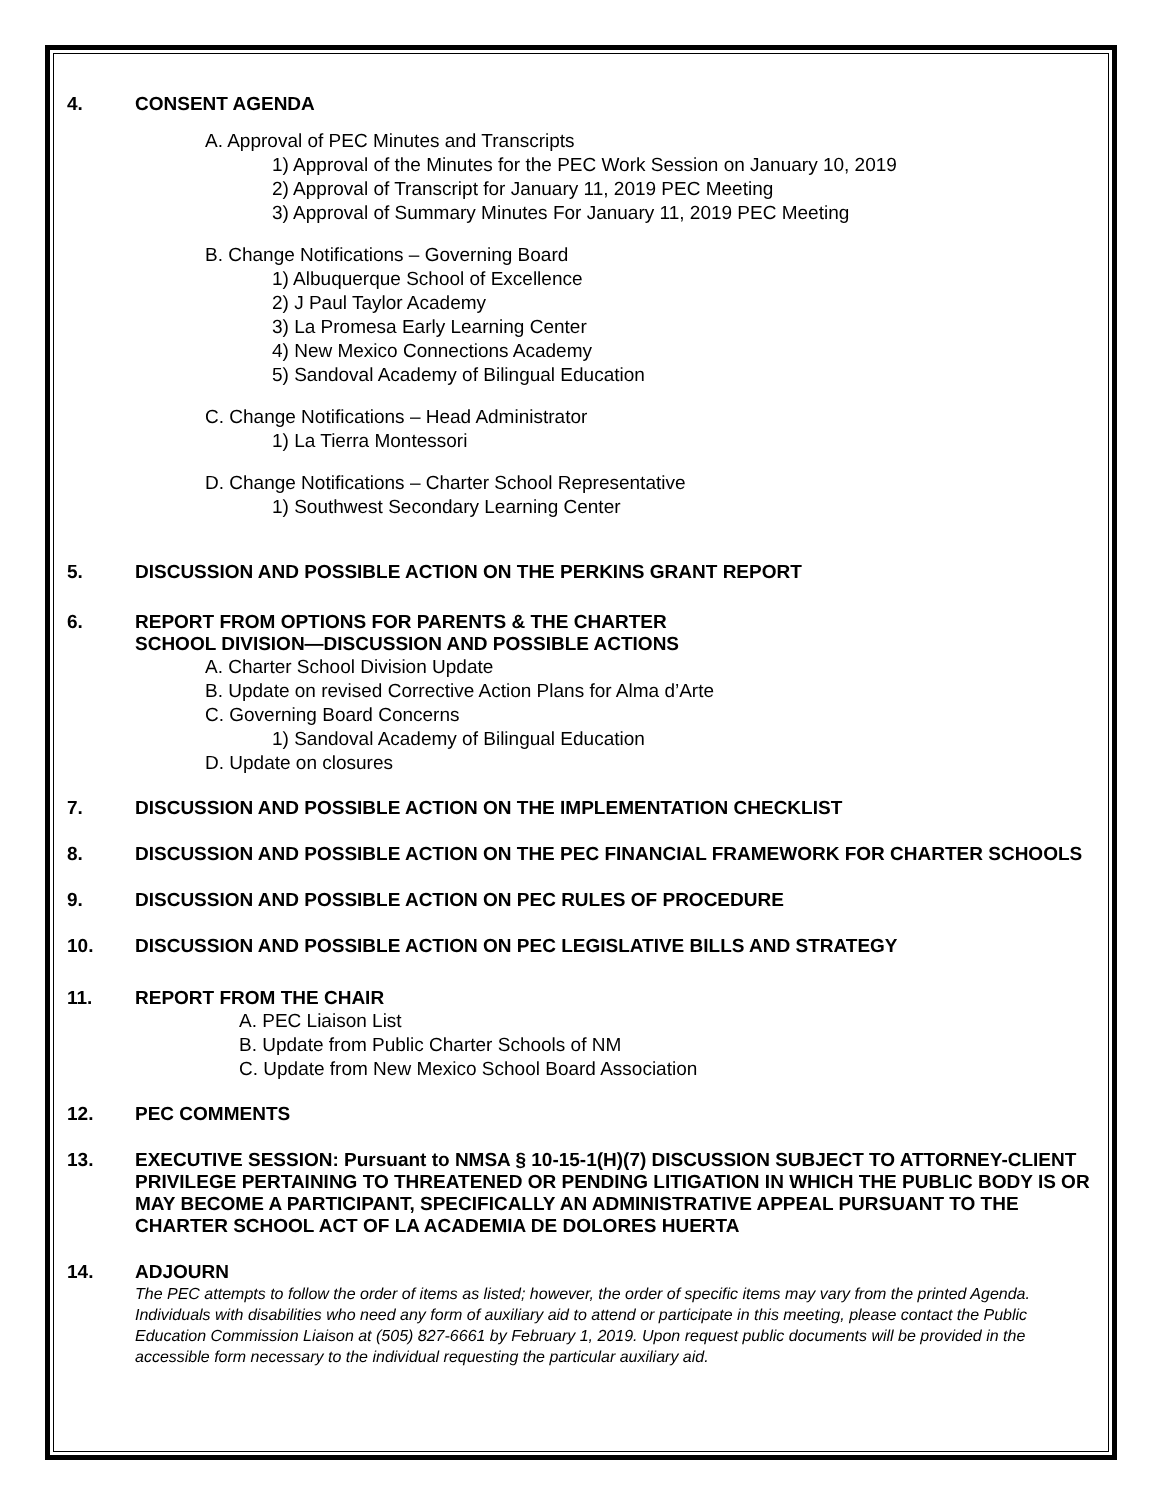4. CONSENT AGENDA
A. Approval of PEC Minutes and Transcripts
1) Approval of the Minutes for the PEC Work Session on January 10, 2019
2) Approval of Transcript for January 11, 2019 PEC Meeting
3) Approval of Summary Minutes For January 11, 2019 PEC Meeting
B. Change Notifications – Governing Board
1) Albuquerque School of Excellence
2) J Paul Taylor Academy
3) La Promesa Early Learning Center
4) New Mexico Connections Academy
5) Sandoval Academy of Bilingual Education
C. Change Notifications – Head Administrator
1) La Tierra Montessori
D. Change Notifications – Charter School Representative
1) Southwest Secondary Learning Center
5. DISCUSSION AND POSSIBLE ACTION ON THE PERKINS GRANT REPORT
6. REPORT FROM OPTIONS FOR PARENTS & THE CHARTER
SCHOOL DIVISION—DISCUSSION AND POSSIBLE ACTIONS
A. Charter School Division Update
B. Update on revised Corrective Action Plans for Alma d’Arte
C. Governing Board Concerns
1) Sandoval Academy of Bilingual Education
D. Update on closures
7. DISCUSSION AND POSSIBLE ACTION ON THE IMPLEMENTATION CHECKLIST
8. DISCUSSION AND POSSIBLE ACTION ON THE PEC FINANCIAL FRAMEWORK FOR CHARTER SCHOOLS
9. DISCUSSION AND POSSIBLE ACTION ON PEC RULES OF PROCEDURE
10. DISCUSSION AND POSSIBLE ACTION ON PEC LEGISLATIVE BILLS AND STRATEGY
11. REPORT FROM THE CHAIR
A. PEC Liaison List
B. Update from Public Charter Schools of NM
C. Update from New Mexico School Board Association
12. PEC COMMENTS
13. EXECUTIVE SESSION: Pursuant to NMSA § 10-15-1(H)(7) DISCUSSION SUBJECT TO ATTORNEY-CLIENT PRIVILEGE PERTAINING TO THREATENED OR PENDING LITIGATION IN WHICH THE PUBLIC BODY IS OR MAY BECOME A PARTICIPANT, SPECIFICALLY AN ADMINISTRATIVE APPEAL PURSUANT TO THE CHARTER SCHOOL ACT OF LA ACADEMIA DE DOLORES HUERTA
14. ADJOURN
The PEC attempts to follow the order of items as listed; however, the order of specific items may vary from the printed Agenda. Individuals with disabilities who need any form of auxiliary aid to attend or participate in this meeting, please contact the Public Education Commission Liaison at (505) 827-6661 by February 1, 2019. Upon request public documents will be provided in the accessible form necessary to the individual requesting the particular auxiliary aid.